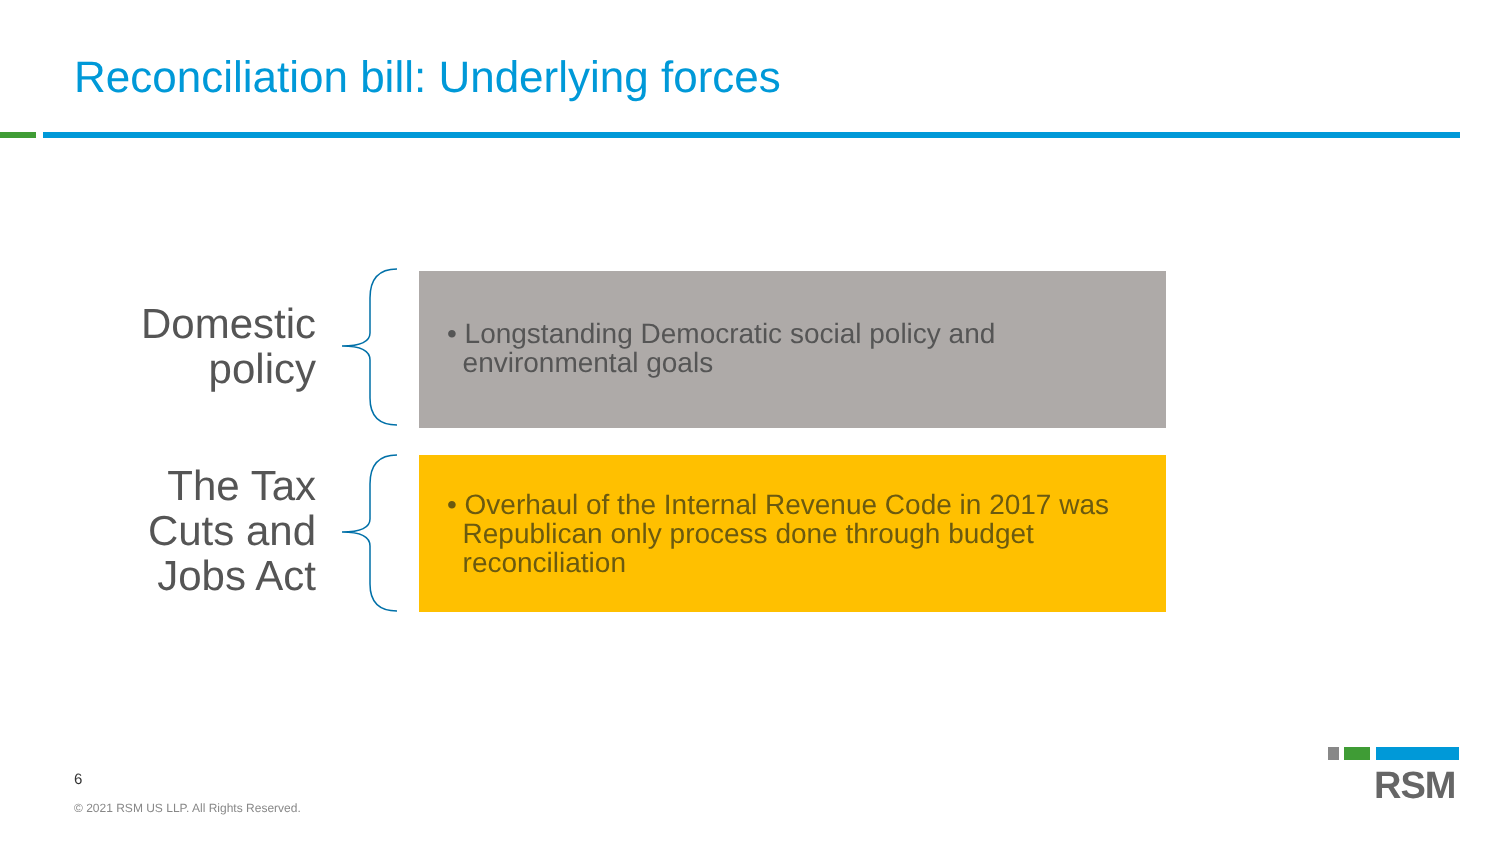Reconciliation bill: Underlying forces
Domestic
policy
• Longstanding Democratic social policy and
environmental goals
The Tax
Cuts and
Jobs Act
• Overhaul of the Internal Revenue Code in 2017 was
Republican only process done through budget
reconciliation
6
© 2021 RSM US LLP. All Rights Reserved.
RSM